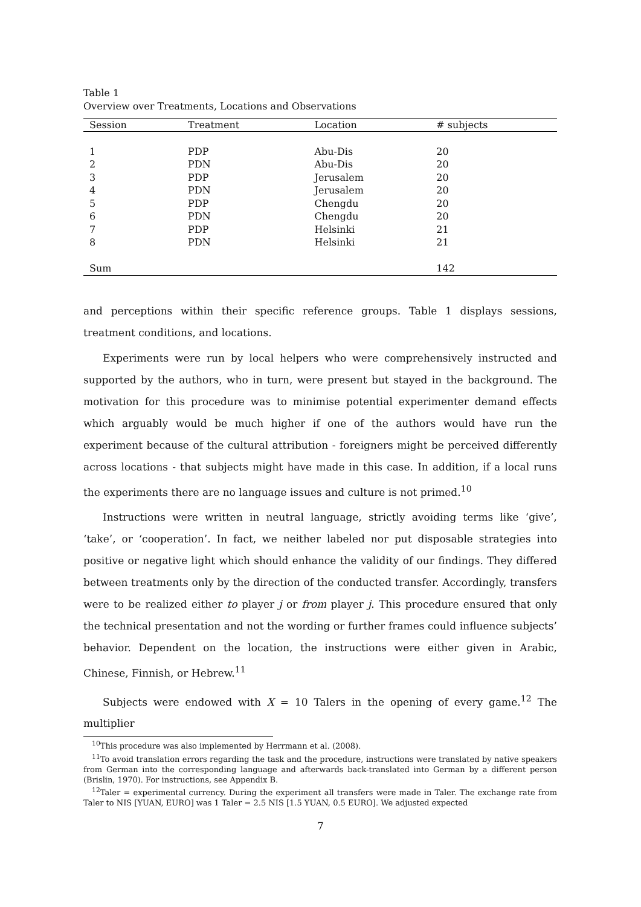Table 1
Overview over Treatments, Locations and Observations
| Session | Treatment | Location | # subjects |
| --- | --- | --- | --- |
| 1 | PDP | Abu-Dis | 20 |
| 2 | PDN | Abu-Dis | 20 |
| 3 | PDP | Jerusalem | 20 |
| 4 | PDN | Jerusalem | 20 |
| 5 | PDP | Chengdu | 20 |
| 6 | PDN | Chengdu | 20 |
| 7 | PDP | Helsinki | 21 |
| 8 | PDN | Helsinki | 21 |
| Sum | | | 142 |
and perceptions within their specific reference groups. Table 1 displays sessions, treatment conditions, and locations.
Experiments were run by local helpers who were comprehensively instructed and supported by the authors, who in turn, were present but stayed in the background. The motivation for this procedure was to minimise potential experimenter demand effects which arguably would be much higher if one of the authors would have run the experiment because of the cultural attribution - foreigners might be perceived differently across locations - that subjects might have made in this case. In addition, if a local runs the experiments there are no language issues and culture is not primed.<sup>10</sup>
Instructions were written in neutral language, strictly avoiding terms like ‘give’, ‘take’, or ‘cooperation’. In fact, we neither labeled nor put disposable strategies into positive or negative light which should enhance the validity of our findings. They differed between treatments only by the direction of the conducted transfer. Accordingly, transfers were to be realized either to player j or from player j. This procedure ensured that only the technical presentation and not the wording or further frames could influence subjects’ behavior. Dependent on the location, the instructions were either given in Arabic, Chinese, Finnish, or Hebrew.<sup>11</sup>
Subjects were endowed with X = 10 Talers in the opening of every game.<sup>12</sup> The multiplier
<sup>10</sup> This procedure was also implemented by Herrmann et al. (2008).
<sup>11</sup> To avoid translation errors regarding the task and the procedure, instructions were translated by native speakers from German into the corresponding language and afterwards back-translated into German by a different person (Brislin, 1970). For instructions, see Appendix B.
<sup>12</sup> Taler = experimental currency. During the experiment all transfers were made in Taler. The exchange rate from Taler to NIS [YUAN, EURO] was 1 Taler = 2.5 NIS [1.5 YUAN, 0.5 EURO]. We adjusted expected
7